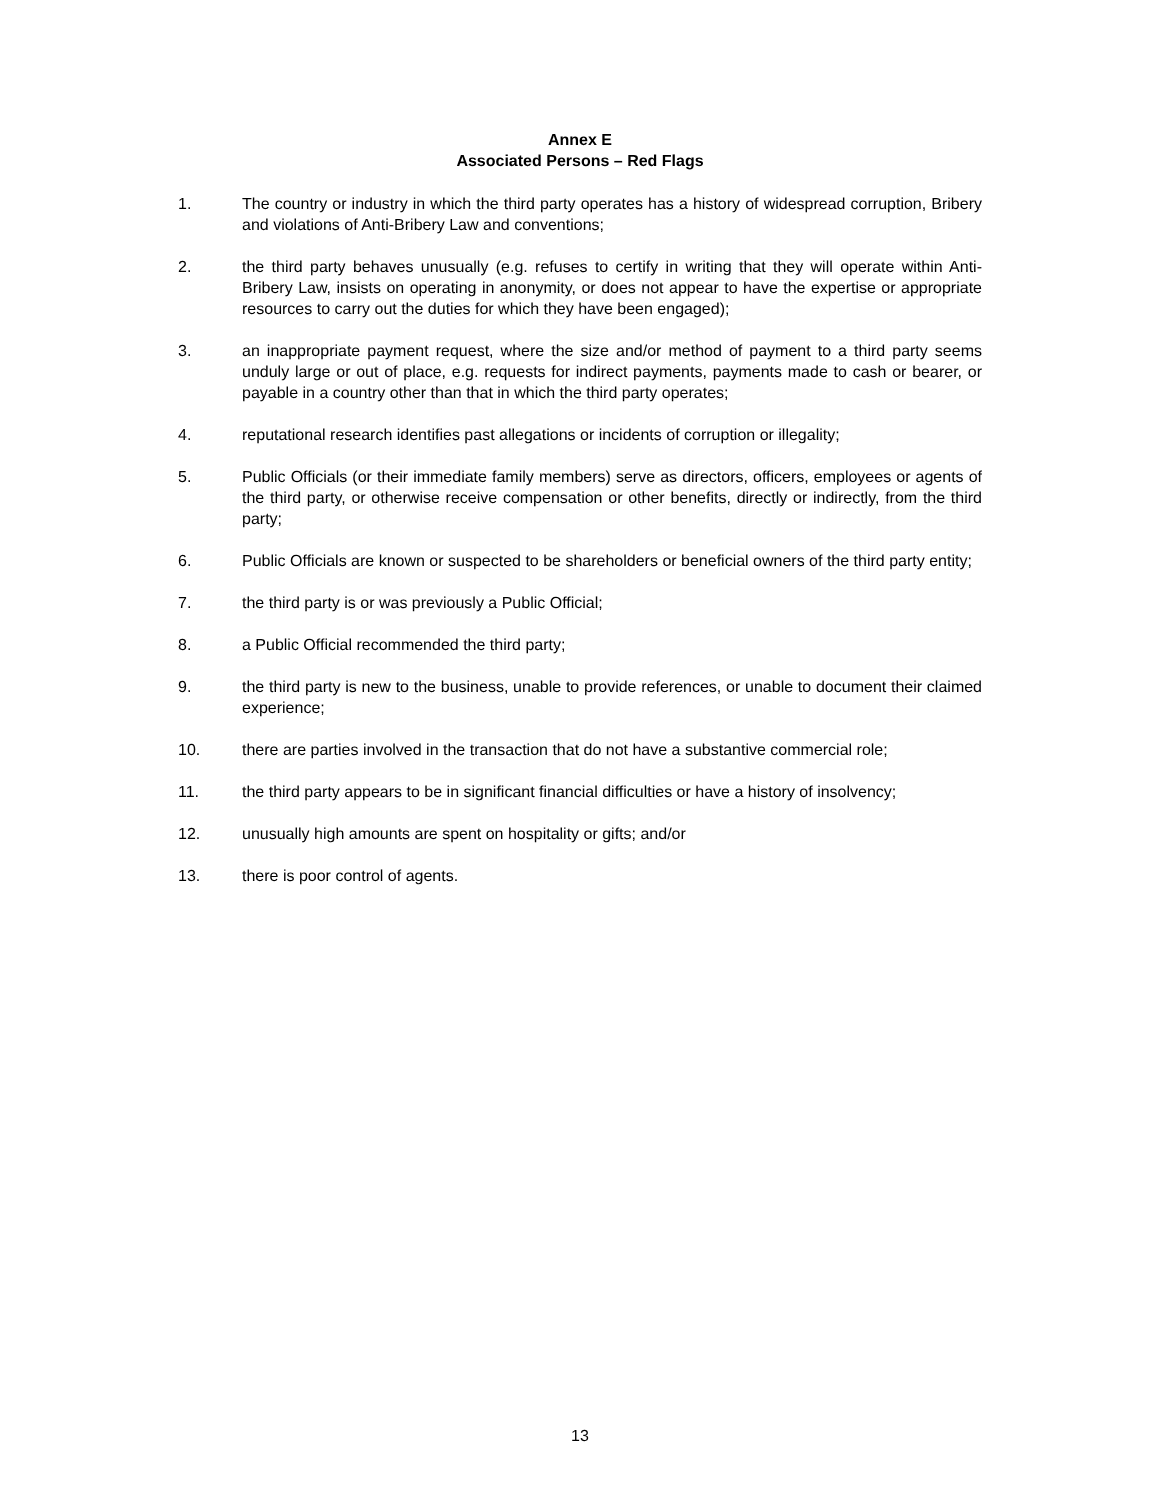Annex E
Associated Persons – Red Flags
1. The country or industry in which the third party operates has a history of widespread corruption, Bribery and violations of Anti-Bribery Law and conventions;
2. the third party behaves unusually (e.g. refuses to certify in writing that they will operate within Anti-Bribery Law, insists on operating in anonymity, or does not appear to have the expertise or appropriate resources to carry out the duties for which they have been engaged);
3. an inappropriate payment request, where the size and/or method of payment to a third party seems unduly large or out of place, e.g. requests for indirect payments, payments made to cash or bearer, or payable in a country other than that in which the third party operates;
4. reputational research identifies past allegations or incidents of corruption or illegality;
5. Public Officials (or their immediate family members) serve as directors, officers, employees or agents of the third party, or otherwise receive compensation or other benefits, directly or indirectly, from the third party;
6. Public Officials are known or suspected to be shareholders or beneficial owners of the third party entity;
7. the third party is or was previously a Public Official;
8. a Public Official recommended the third party;
9. the third party is new to the business, unable to provide references, or unable to document their claimed experience;
10. there are parties involved in the transaction that do not have a substantive commercial role;
11. the third party appears to be in significant financial difficulties or have a history of insolvency;
12. unusually high amounts are spent on hospitality or gifts; and/or
13. there is poor control of agents.
13